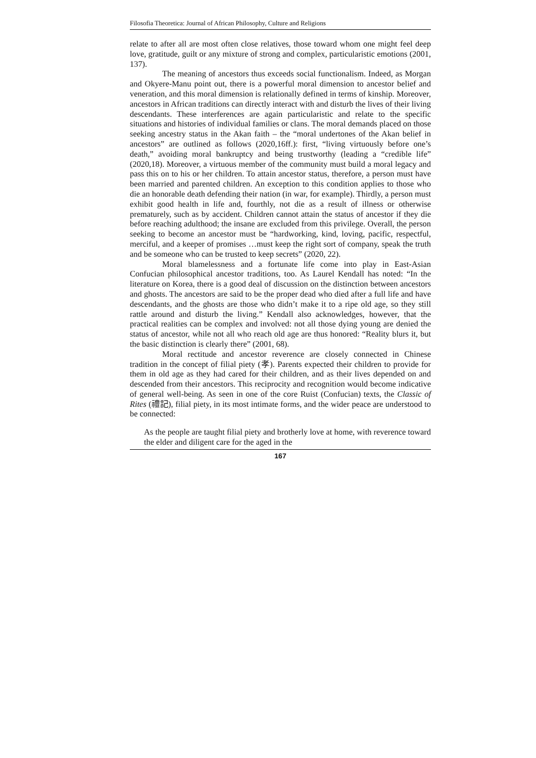Filosofia Theoretica: Journal of African Philosophy, Culture and Religions
relate to after all are most often close relatives, those toward whom one might feel deep love, gratitude, guilt or any mixture of strong and complex, particularistic emotions (2001, 137).
The meaning of ancestors thus exceeds social functionalism. Indeed, as Morgan and Okyere-Manu point out, there is a powerful moral dimension to ancestor belief and veneration, and this moral dimension is relationally defined in terms of kinship. Moreover, ancestors in African traditions can directly interact with and disturb the lives of their living descendants. These interferences are again particularistic and relate to the specific situations and histories of individual families or clans. The moral demands placed on those seeking ancestry status in the Akan faith – the “moral undertones of the Akan belief in ancestors” are outlined as follows (2020,16ff.): first, “living virtuously before one’s death,” avoiding moral bankruptcy and being trustworthy (leading a “credible life” (2020,18). Moreover, a virtuous member of the community must build a moral legacy and pass this on to his or her children. To attain ancestor status, therefore, a person must have been married and parented children. An exception to this condition applies to those who die an honorable death defending their nation (in war, for example). Thirdly, a person must exhibit good health in life and, fourthly, not die as a result of illness or otherwise prematurely, such as by accident. Children cannot attain the status of ancestor if they die before reaching adulthood; the insane are excluded from this privilege. Overall, the person seeking to become an ancestor must be “hardworking, kind, loving, pacific, respectful, merciful, and a keeper of promises …must keep the right sort of company, speak the truth and be someone who can be trusted to keep secrets” (2020, 22).
Moral blamelessness and a fortunate life come into play in East-Asian Confucian philosophical ancestor traditions, too. As Laurel Kendall has noted: “In the literature on Korea, there is a good deal of discussion on the distinction between ancestors and ghosts. The ancestors are said to be the proper dead who died after a full life and have descendants, and the ghosts are those who didn’t make it to a ripe old age, so they still rattle around and disturb the living.” Kendall also acknowledges, however, that the practical realities can be complex and involved: not all those dying young are denied the status of ancestor, while not all who reach old age are thus honored: “Reality blurs it, but the basic distinction is clearly there” (2001, 68).
Moral rectitude and ancestor reverence are closely connected in Chinese tradition in the concept of filial piety (孝). Parents expected their children to provide for them in old age as they had cared for their children, and as their lives depended on and descended from their ancestors. This reciprocity and recognition would become indicative of general well-being. As seen in one of the core Ruist (Confucian) texts, the Classic of Rites (禮記), filial piety, in its most intimate forms, and the wider peace are understood to be connected:
As the people are taught filial piety and brotherly love at home, with reverence toward the elder and diligent care for the aged in the
167